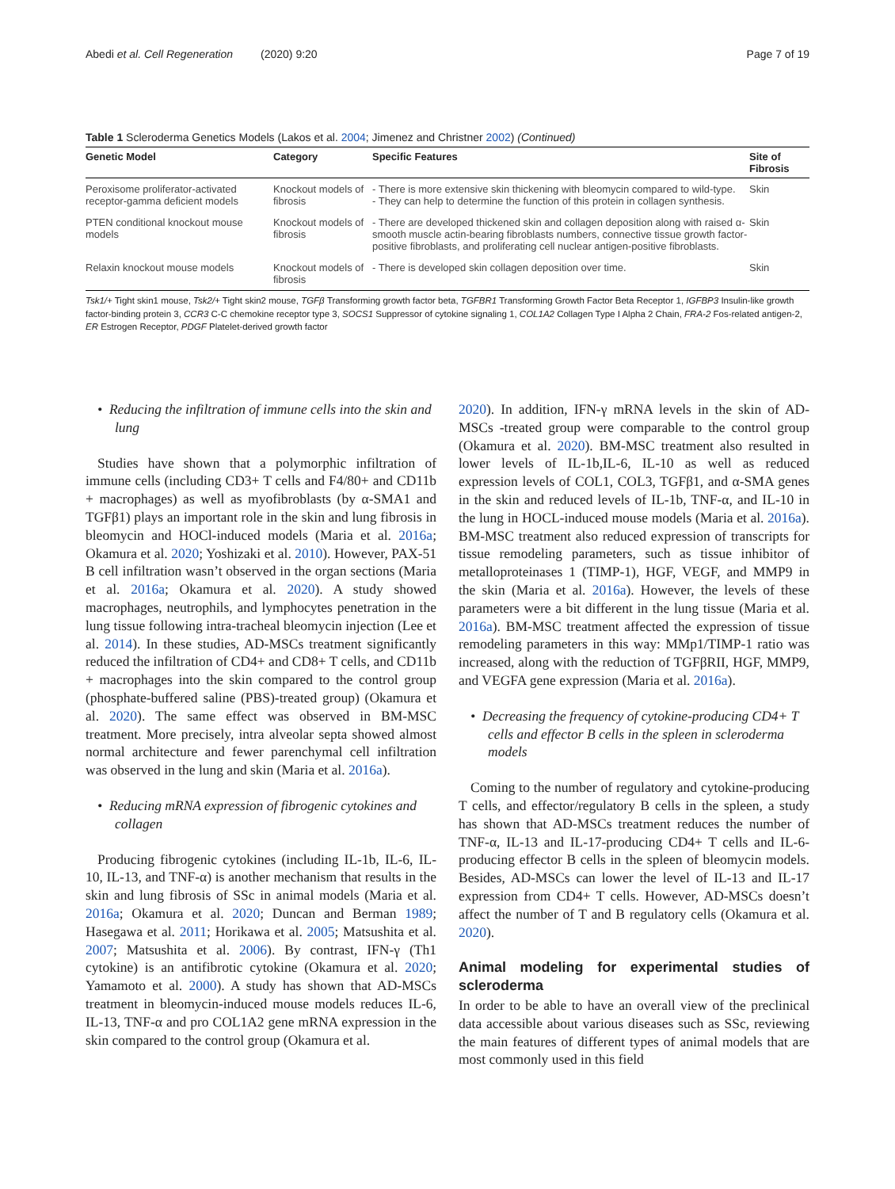Abedi et al. Cell Regeneration (2020) 9:20 Page 7 of 19
Table 1 Scleroderma Genetics Models (Lakos et al. 2004; Jimenez and Christner 2002) (Continued)
| Genetic Model | Category | Specific Features | Site of Fibrosis |
| --- | --- | --- | --- |
| Peroxisome proliferator-activated receptor-gamma deficient models | Knockout models of fibrosis | - There is more extensive skin thickening with bleomycin compared to wild-type. - They can help to determine the function of this protein in collagen synthesis. | Skin |
| PTEN conditional knockout mouse models | Knockout models of fibrosis | - There are developed thickened skin and collagen deposition along with raised α-smooth muscle actin-bearing fibroblasts numbers, connective tissue growth factor-positive fibroblasts, and proliferating cell nuclear antigen-positive fibroblasts. | Skin |
| Relaxin knockout mouse models | Knockout models of fibrosis | - There is developed skin collagen deposition over time. | Skin |
Tsk1/+ Tight skin1 mouse, Tsk2/+ Tight skin2 mouse, TGFβ Transforming growth factor beta, TGFBR1 Transforming Growth Factor Beta Receptor 1, IGFBP3 Insulin-like growth factor-binding protein 3, CCR3 C-C chemokine receptor type 3, SOCS1 Suppressor of cytokine signaling 1, COL1A2 Collagen Type I Alpha 2 Chain, FRA-2 Fos-related antigen-2, ER Estrogen Receptor, PDGF Platelet-derived growth factor
• Reducing the infiltration of immune cells into the skin and lung
Studies have shown that a polymorphic infiltration of immune cells (including CD3+ T cells and F4/80+ and CD11b + macrophages) as well as myofibroblasts (by α-SMA1 and TGFβ1) plays an important role in the skin and lung fibrosis in bleomycin and HOCl-induced models (Maria et al. 2016a; Okamura et al. 2020; Yoshizaki et al. 2010). However, PAX-51 B cell infiltration wasn’t observed in the organ sections (Maria et al. 2016a; Okamura et al. 2020). A study showed macrophages, neutrophils, and lymphocytes penetration in the lung tissue following intra-tracheal bleomycin injection (Lee et al. 2014). In these studies, AD-MSCs treatment significantly reduced the infiltration of CD4+ and CD8+ T cells, and CD11b + macrophages into the skin compared to the control group (phosphate-buffered saline (PBS)-treated group) (Okamura et al. 2020). The same effect was observed in BM-MSC treatment. More precisely, intra alveolar septa showed almost normal architecture and fewer parenchymal cell infiltration was observed in the lung and skin (Maria et al. 2016a).
• Reducing mRNA expression of fibrogenic cytokines and collagen
Producing fibrogenic cytokines (including IL-1b, IL-6, IL-10, IL-13, and TNF-α) is another mechanism that results in the skin and lung fibrosis of SSc in animal models (Maria et al. 2016a; Okamura et al. 2020; Duncan and Berman 1989; Hasegawa et al. 2011; Horikawa et al. 2005; Matsushita et al. 2007; Matsushita et al. 2006). By contrast, IFN-γ (Th1 cytokine) is an antifibrotic cytokine (Okamura et al. 2020; Yamamoto et al. 2000). A study has shown that AD-MSCs treatment in bleomycin-induced mouse models reduces IL-6, IL-13, TNF-α and pro COL1A2 gene mRNA expression in the skin compared to the control group (Okamura et al.
2020). In addition, IFN-γ mRNA levels in the skin of AD-MSCs -treated group were comparable to the control group (Okamura et al. 2020). BM-MSC treatment also resulted in lower levels of IL-1b,IL-6, IL-10 as well as reduced expression levels of COL1, COL3, TGFβ1, and α-SMA genes in the skin and reduced levels of IL-1b, TNF-α, and IL-10 in the lung in HOCL-induced mouse models (Maria et al. 2016a). BM-MSC treatment also reduced expression of transcripts for tissue remodeling parameters, such as tissue inhibitor of metalloproteinases 1 (TIMP-1), HGF, VEGF, and MMP9 in the skin (Maria et al. 2016a). However, the levels of these parameters were a bit different in the lung tissue (Maria et al. 2016a). BM-MSC treatment affected the expression of tissue remodeling parameters in this way: MMp1/TIMP-1 ratio was increased, along with the reduction of TGFβRII, HGF, MMP9, and VEGFA gene expression (Maria et al. 2016a).
• Decreasing the frequency of cytokine-producing CD4+ T cells and effector B cells in the spleen in scleroderma models
Coming to the number of regulatory and cytokine-producing T cells, and effector/regulatory B cells in the spleen, a study has shown that AD-MSCs treatment reduces the number of TNF-α, IL-13 and IL-17-producing CD4+ T cells and IL-6-producing effector B cells in the spleen of bleomycin models. Besides, AD-MSCs can lower the level of IL-13 and IL-17 expression from CD4+ T cells. However, AD-MSCs doesn’t affect the number of T and B regulatory cells (Okamura et al. 2020).
Animal modeling for experimental studies of scleroderma
In order to be able to have an overall view of the preclinical data accessible about various diseases such as SSc, reviewing the main features of different types of animal models that are most commonly used in this field